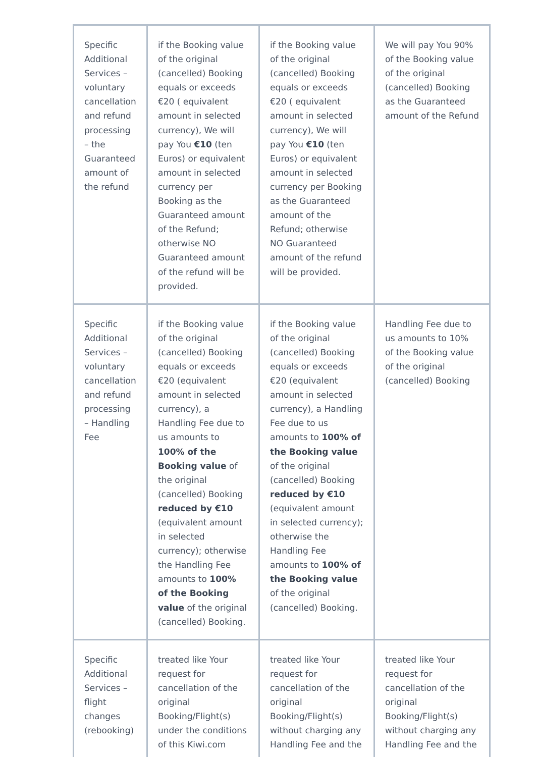| Specific Additional Services – voluntary cancellation and refund processing – the Guaranteed amount of the refund | if the Booking value of the original (cancelled) Booking equals or exceeds €20 ( equivalent amount in selected currency), We will pay You €10 (ten Euros) or equivalent amount in selected currency per Booking as the Guaranteed amount of the Refund; otherwise NO Guaranteed amount of the refund will be provided. | if the Booking value of the original (cancelled) Booking equals or exceeds €20 ( equivalent amount in selected currency), We will pay You €10 (ten Euros) or equivalent amount in selected currency per Booking as the Guaranteed amount of the Refund; otherwise NO Guaranteed amount of the refund will be provided. | We will pay You 90% of the Booking value of the original (cancelled) Booking as the Guaranteed amount of the Refund |
| Specific Additional Services – voluntary cancellation and refund processing – Handling Fee | if the Booking value of the original (cancelled) Booking equals or exceeds €20 (equivalent amount in selected currency), a Handling Fee due to us amounts to 100% of the Booking value of the original (cancelled) Booking reduced by €10 (equivalent amount in selected currency); otherwise the Handling Fee amounts to 100% of the Booking value of the original (cancelled) Booking. | if the Booking value of the original (cancelled) Booking equals or exceeds €20 (equivalent amount in selected currency), a Handling Fee due to us amounts to 100% of the Booking value of the original (cancelled) Booking reduced by €10 (equivalent amount in selected currency); otherwise the Handling Fee amounts to 100% of the Booking value of the original (cancelled) Booking. | Handling Fee due to us amounts to 10% of the Booking value of the original (cancelled) Booking |
| Specific Additional Services – flight changes (rebooking) | treated like Your request for cancellation of the original Booking/Flight(s) under the conditions of this Kiwi.com | treated like Your request for cancellation of the original Booking/Flight(s) without charging any Handling Fee and the | treated like Your request for cancellation of the original Booking/Flight(s) without charging any Handling Fee and the |